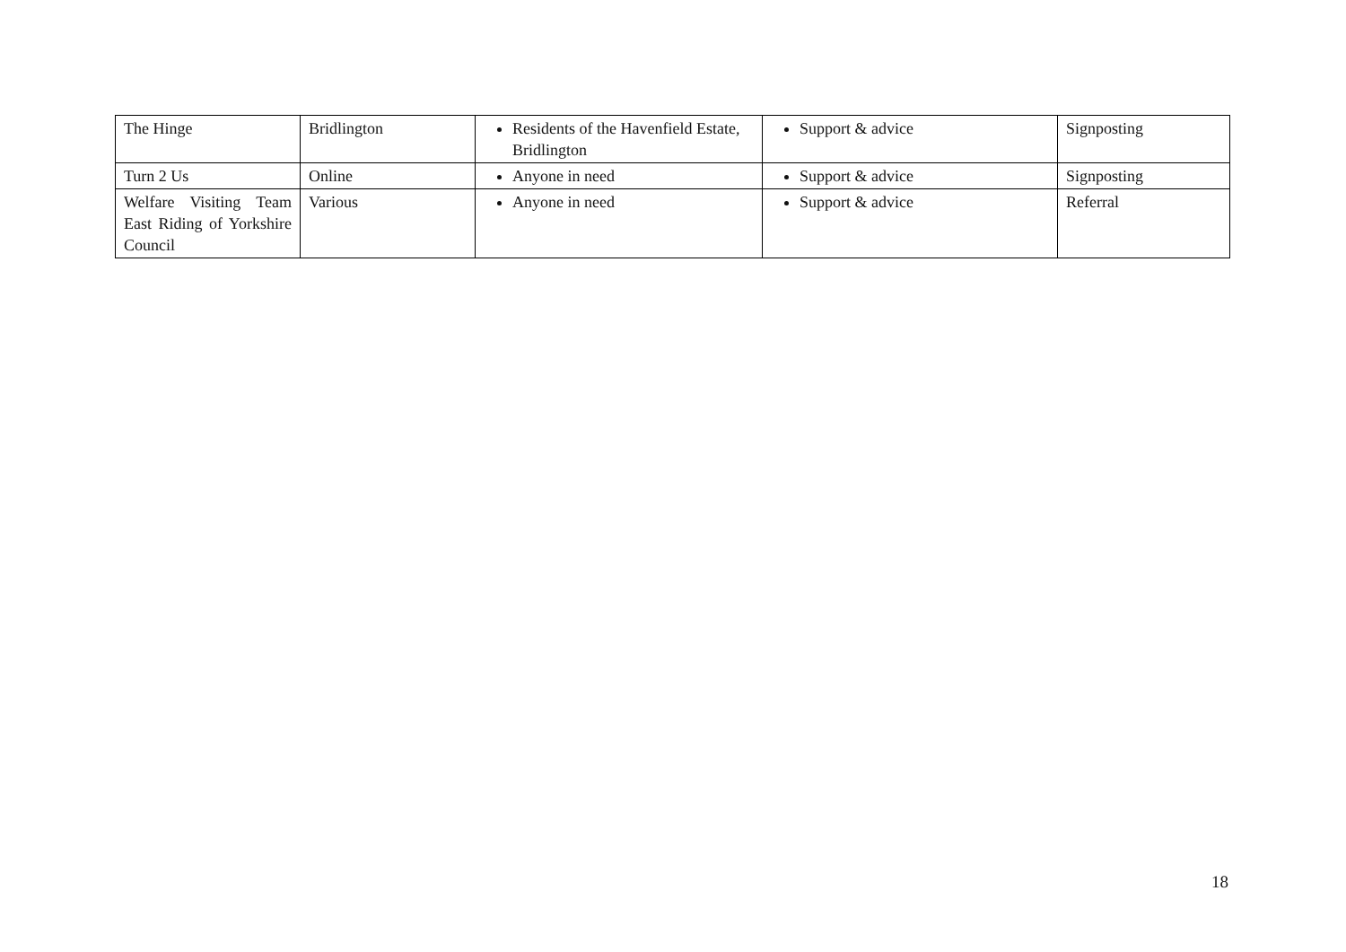| The Hinge | Bridlington | Residents of the Havenfield Estate, Bridlington | Support & advice | Signposting |
| Turn 2 Us | Online | Anyone in need | Support & advice | Signposting |
| Welfare Visiting Team East Riding of Yorkshire Council | Various | Anyone in need | Support & advice | Referral |
18